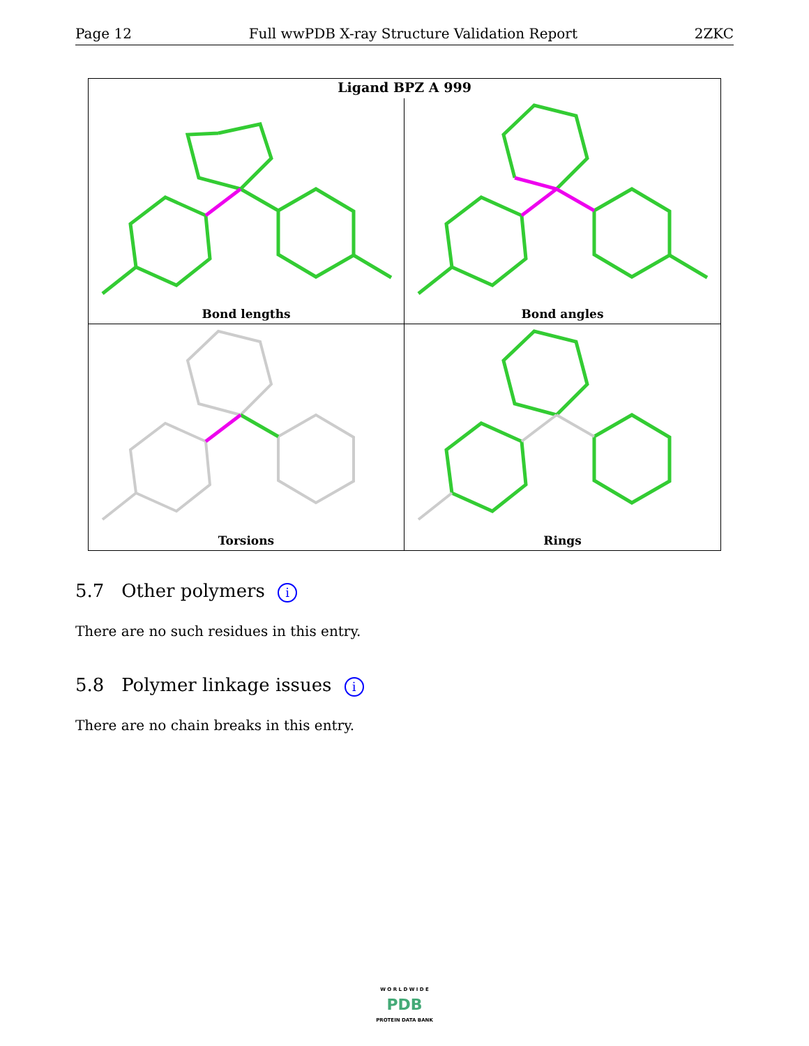Page 12 Full wwPDB X-ray Structure Validation Report 2ZKC
Ligand BPZ A 999
Bond lengths
Bond angles
Torsions
Rings
5.7 Other polymers i
There are no such residues in this entry.
5.8 Polymer linkage issues i
There are no chain breaks in this entry.
W O R L D W I D E
PDB
PROTEIN DATA BANK